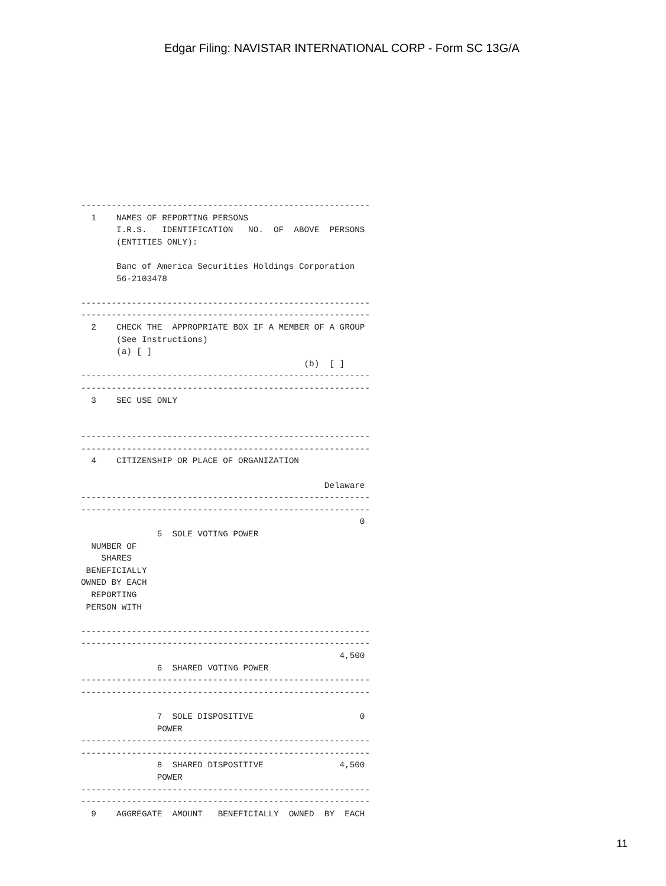Edgar Filing: NAVISTAR INTERNATIONAL CORP - Form SC 13G/A
---------------------------------------------------------
  1    NAMES OF REPORTING PERSONS
       I.R.S.   IDENTIFICATION   NO.  OF  ABOVE  PERSONS
       (ENTITIES ONLY):

       Banc of America Securities Holdings Corporation
       56-2103478

---------------------------------------------------------
---------------------------------------------------------
  2    CHECK THE  APPROPRIATE BOX IF A MEMBER OF A GROUP
       (See Instructions)
       (a) [ ]
                                            (b)  [ ]
---------------------------------------------------------
---------------------------------------------------------
  3    SEC USE ONLY


---------------------------------------------------------
---------------------------------------------------------
  4    CITIZENSHIP OR PLACE OF ORGANIZATION

                                                Delaware
---------------------------------------------------------
---------------------------------------------------------
                                                       0
               5  SOLE VOTING POWER
  NUMBER OF
    SHARES
 BENEFICIALLY
OWNED BY EACH
  REPORTING
 PERSON WITH

---------------------------------------------------------
---------------------------------------------------------
                                                   4,500
               6  SHARED VOTING POWER
---------------------------------------------------------
---------------------------------------------------------

               7  SOLE DISPOSITIVE                     0
               POWER
---------------------------------------------------------
---------------------------------------------------------
               8  SHARED DISPOSITIVE               4,500
               POWER
---------------------------------------------------------
---------------------------------------------------------
  9    AGGREGATE  AMOUNT   BENEFICIALLY  OWNED  BY  EACH
11